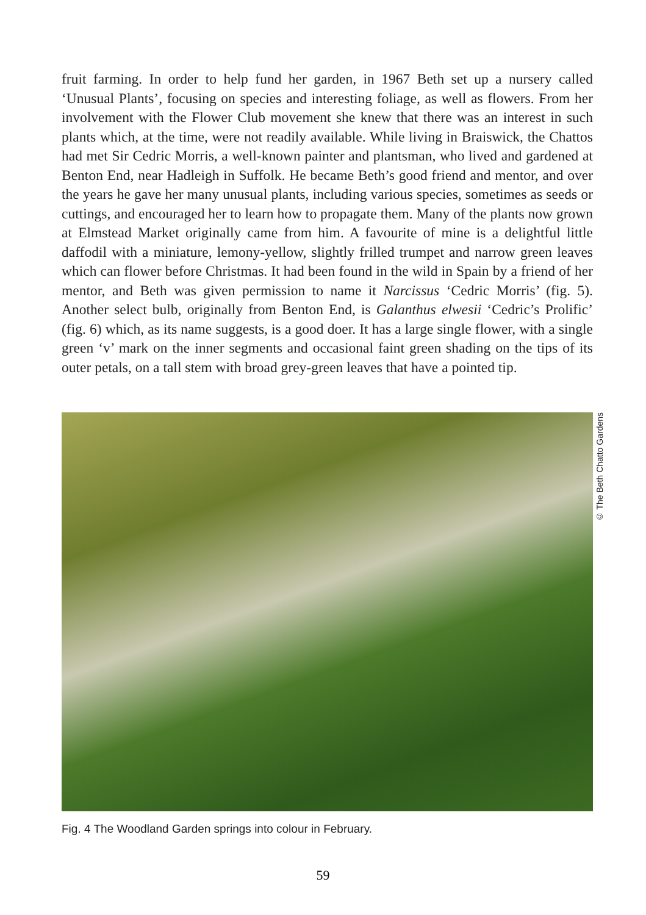fruit farming. In order to help fund her garden, in 1967 Beth set up a nursery called ‘Unusual Plants’, focusing on species and interesting foliage, as well as flowers. From her involvement with the Flower Club movement she knew that there was an interest in such plants which, at the time, were not readily available. While living in Braiswick, the Chattos had met Sir Cedric Morris, a well-known painter and plantsman, who lived and gardened at Benton End, near Hadleigh in Suffolk. He became Beth’s good friend and mentor, and over the years he gave her many unusual plants, including various species, sometimes as seeds or cuttings, and encouraged her to learn how to propagate them. Many of the plants now grown at Elmstead Market originally came from him. A favourite of mine is a delightful little daffodil with a miniature, lemony-yellow, slightly frilled trumpet and narrow green leaves which can flower before Christmas. It had been found in the wild in Spain by a friend of her mentor, and Beth was given permission to name it Narcissus ‘Cedric Morris’ (fig. 5). Another select bulb, originally from Benton End, is Galanthus elwesii ‘Cedric’s Prolific’ (fig. 6) which, as its name suggests, is a good doer. It has a large single flower, with a single green ‘v’ mark on the inner segments and occasional faint green shading on the tips of its outer petals, on a tall stem with broad grey-green leaves that have a pointed tip.
© The Beth Chatto Gardens
Fig. 4 The Woodland Garden springs into colour in February.
59